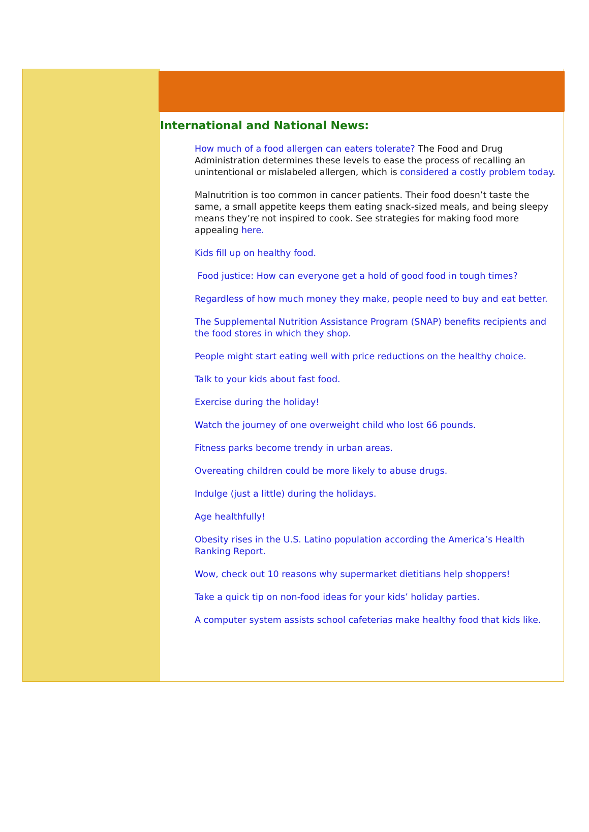International and National News:
How much of a food allergen can eaters tolerate? The Food and Drug Administration determines these levels to ease the process of recalling an unintentional or mislabeled allergen, which is considered a costly problem today.
Malnutrition is too common in cancer patients. Their food doesn’t taste the same, a small appetite keeps them eating snack-sized meals, and being sleepy means they’re not inspired to cook. See strategies for making food more appealing here.
Kids fill up on healthy food.
Food justice: How can everyone get a hold of good food in tough times?
Regardless of how much money they make, people need to buy and eat better.
The Supplemental Nutrition Assistance Program (SNAP) benefits recipients and the food stores in which they shop.
People might start eating well with price reductions on the healthy choice.
Talk to your kids about fast food.
Exercise during the holiday!
Watch the journey of one overweight child who lost 66 pounds.
Fitness parks become trendy in urban areas.
Overeating children could be more likely to abuse drugs.
Indulge (just a little) during the holidays.
Age healthfully!
Obesity rises in the U.S. Latino population according the America’s Health Ranking Report.
Wow, check out 10 reasons why supermarket dietitians help shoppers!
Take a quick tip on non-food ideas for your kids’ holiday parties.
A computer system assists school cafeterias make healthy food that kids like.